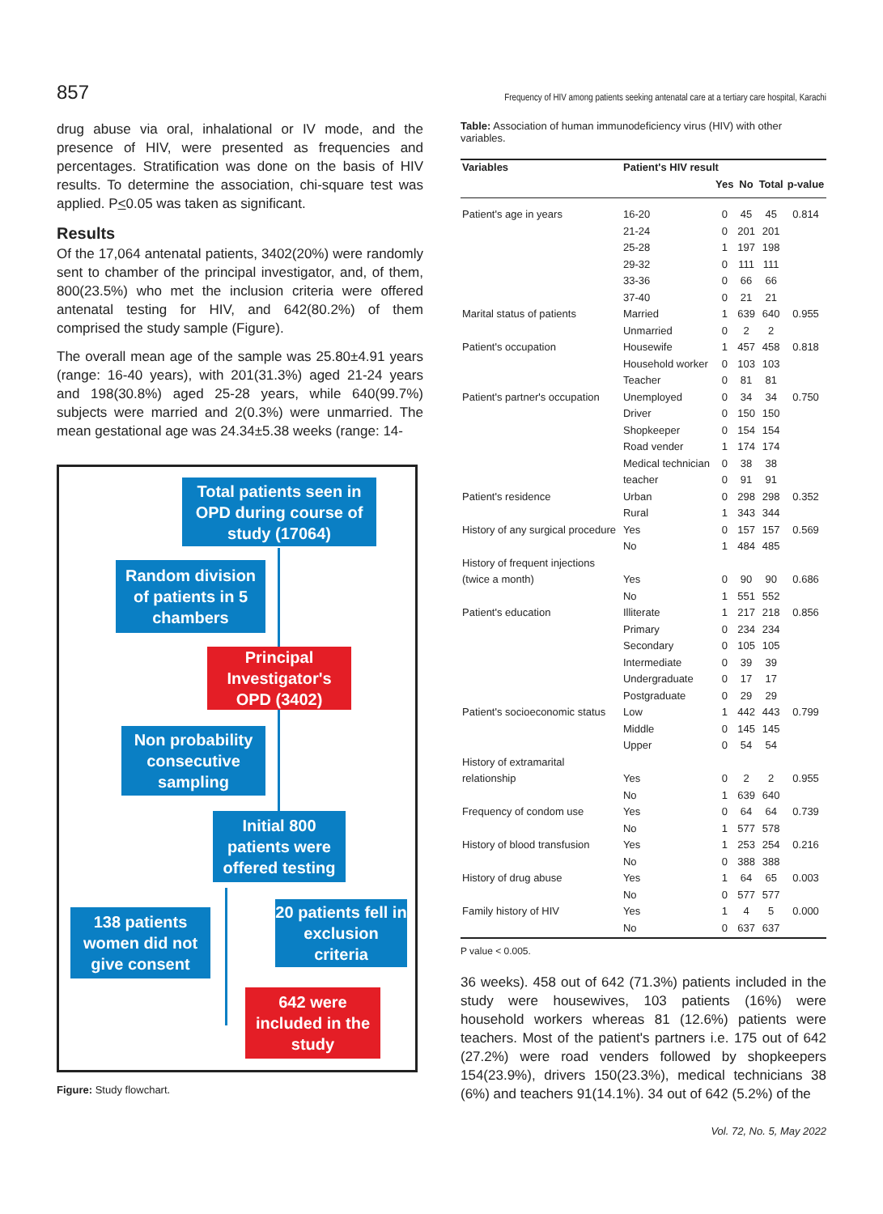857 Frequency of HIV among patients seeking antenatal care at a tertiary care hospital, Karachi
drug abuse via oral, inhalational or IV mode, and the presence of HIV, were presented as frequencies and percentages. Stratification was done on the basis of HIV results. To determine the association, chi-square test was applied. P<0.05 was taken as significant.
Results
Of the 17,064 antenatal patients, 3402(20%) were randomly sent to chamber of the principal investigator, and, of them, 800(23.5%) who met the inclusion criteria were offered antenatal testing for HIV, and 642(80.2%) of them comprised the study sample (Figure).
The overall mean age of the sample was 25.80±4.91 years (range: 16-40 years), with 201(31.3%) aged 21-24 years and 198(30.8%) aged 25-28 years, while 640(99.7%) subjects were married and 2(0.3%) were unmarried. The mean gestational age was 24.34±5.38 weeks (range: 14-
Total patients seen in OPD during course of study (17064)
Random division of patients in 5 chambers
Principal Investigator's OPD (3402)
Non probability consecutive sampling
Initial 800 patients were offered testing
138 patients women did not give consent
20 patients fell in exclusion criteria
642 were included in the study
Figure: Study flowchart.
Table: Association of human immunodeficiency virus (HIV) with other variables.
| Variables | Patient's HIV result | | | | |
| --- | --- | --- | --- | --- | --- |
| | | Yes | No | Total | p-value |
| Patient's age in years | 16-20 | 0 | 45 | 45 | 0.814 |
| | 21-24 | 0 | 201 | 201 | |
| | 25-28 | 1 | 197 | 198 | |
| | 29-32 | 0 | 111 | 111 | |
| | 33-36 | 0 | 66 | 66 | |
| | 37-40 | 0 | 21 | 21 | |
| Marital status of patients | Married | 1 | 639 | 640 | 0.955 |
| | Unmarried | 0 | 2 | 2 | |
| Patient's occupation | Housewife | 1 | 457 | 458 | 0.818 |
| | Household worker | 0 | 103 | 103 | |
| | Teacher | 0 | 81 | 81 | |
| Patient's partner's occupation | Unemployed | 0 | 34 | 34 | 0.750 |
| | Driver | 0 | 150 | 150 | |
| | Shopkeeper | 0 | 154 | 154 | |
| | Road vender | 1 | 174 | 174 | |
| | Medical technician | 0 | 38 | 38 | |
| | teacher | 0 | 91 | 91 | |
| Patient's residence | Urban | 0 | 298 | 298 | 0.352 |
| | Rural | 1 | 343 | 344 | |
| History of any surgical procedure | Yes | 0 | 157 | 157 | 0.569 |
| | No | 1 | 484 | 485 | |
| History of frequent injections | | | | | |
| (twice a month) | Yes | 0 | 90 | 90 | 0.686 |
| | No | 1 | 551 | 552 | |
| Patient's education | Illiterate | 1 | 217 | 218 | 0.856 |
| | Primary | 0 | 234 | 234 | |
| | Secondary | 0 | 105 | 105 | |
| | Intermediate | 0 | 39 | 39 | |
| | Undergraduate | 0 | 17 | 17 | |
| | Postgraduate | 0 | 29 | 29 | |
| Patient's socioeconomic status | Low | 1 | 442 | 443 | 0.799 |
| | Middle | 0 | 145 | 145 | |
| | Upper | 0 | 54 | 54 | |
| History of extramarital | | | | | |
| relationship | Yes | 0 | 2 | 2 | 0.955 |
| | No | 1 | 639 | 640 | |
| Frequency of condom use | Yes | 0 | 64 | 64 | 0.739 |
| | No | 1 | 577 | 578 | |
| History of blood transfusion | Yes | 1 | 253 | 254 | 0.216 |
| | No | 0 | 388 | 388 | |
| History of drug abuse | Yes | 1 | 64 | 65 | 0.003 |
| | No | 0 | 577 | 577 | |
| Family history of HIV | Yes | 1 | 4 | 5 | 0.000 |
| | No | 0 | 637 | 637 | |
P value < 0.005.
36 weeks). 458 out of 642 (71.3%) patients included in the study were housewives, 103 patients (16%) were household workers whereas 81 (12.6%) patients were teachers. Most of the patient's partners i.e. 175 out of 642 (27.2%) were road venders followed by shopkeepers 154(23.9%), drivers 150(23.3%), medical technicians 38 (6%) and teachers 91(14.1%). 34 out of 642 (5.2%) of the
Vol. 72, No. 5, May 2022